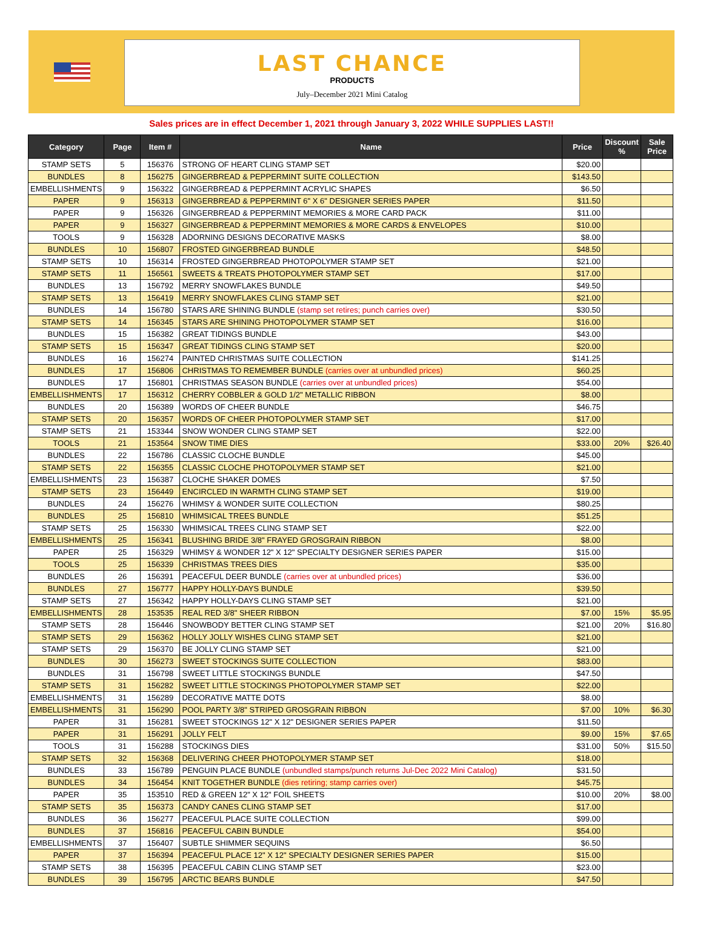LAST CHANCE
PRODUCTS
July–December 2021 Mini Catalog
Sales prices are in effect December 1, 2021 through January 3, 2022 WHILE SUPPLIES LAST!!
| Category | Page | Item # | Name | Price | Discount % | Sale Price |
| --- | --- | --- | --- | --- | --- | --- |
| STAMP SETS | 5 | 156376 | STRONG OF HEART CLING STAMP SET | $20.00 | | |
| BUNDLES | 8 | 156275 | GINGERBREAD & PEPPERMINT SUITE COLLECTION | $143.50 | | |
| EMBELLISHMENTS | 9 | 156322 | GINGERBREAD & PEPPERMINT ACRYLIC SHAPES | $6.50 | | |
| PAPER | 9 | 156313 | GINGERBREAD & PEPPERMINT 6" X 6" DESIGNER SERIES PAPER | $11.50 | | |
| PAPER | 9 | 156326 | GINGERBREAD & PEPPERMINT MEMORIES & MORE CARD PACK | $11.00 | | |
| PAPER | 9 | 156327 | GINGERBREAD & PEPPERMINT MEMORIES & MORE CARDS & ENVELOPES | $10.00 | | |
| TOOLS | 9 | 156328 | ADORNING DESIGNS DECORATIVE MASKS | $8.00 | | |
| BUNDLES | 10 | 156807 | FROSTED GINGERBREAD BUNDLE | $48.50 | | |
| STAMP SETS | 10 | 156314 | FROSTED GINGERBREAD PHOTOPOLYMER STAMP SET | $21.00 | | |
| STAMP SETS | 11 | 156561 | SWEETS & TREATS PHOTOPOLYMER STAMP SET | $17.00 | | |
| BUNDLES | 13 | 156792 | MERRY SNOWFLAKES BUNDLE | $49.50 | | |
| STAMP SETS | 13 | 156419 | MERRY SNOWFLAKES CLING STAMP SET | $21.00 | | |
| BUNDLES | 14 | 156780 | STARS ARE SHINING BUNDLE (stamp set retires; punch carries over) | $30.50 | | |
| STAMP SETS | 14 | 156345 | STARS ARE SHINING PHOTOPOLYMER STAMP SET | $16.00 | | |
| BUNDLES | 15 | 156382 | GREAT TIDINGS BUNDLE | $43.00 | | |
| STAMP SETS | 15 | 156347 | GREAT TIDINGS CLING STAMP SET | $20.00 | | |
| BUNDLES | 16 | 156274 | PAINTED CHRISTMAS SUITE COLLECTION | $141.25 | | |
| BUNDLES | 17 | 156806 | CHRISTMAS TO REMEMBER BUNDLE (carries over at unbundled prices) | $60.25 | | |
| BUNDLES | 17 | 156801 | CHRISTMAS SEASON BUNDLE (carries over at unbundled prices) | $54.00 | | |
| EMBELLISHMENTS | 17 | 156312 | CHERRY COBBLER & GOLD 1/2" METALLIC RIBBON | $8.00 | | |
| BUNDLES | 20 | 156389 | WORDS OF CHEER BUNDLE | $46.75 | | |
| STAMP SETS | 20 | 156357 | WORDS OF CHEER PHOTOPOLYMER STAMP SET | $17.00 | | |
| STAMP SETS | 21 | 153344 | SNOW WONDER CLING STAMP SET | $22.00 | | |
| TOOLS | 21 | 153564 | SNOW TIME DIES | $33.00 | 20% | $26.40 |
| BUNDLES | 22 | 156786 | CLASSIC CLOCHE BUNDLE | $45.00 | | |
| STAMP SETS | 22 | 156355 | CLASSIC CLOCHE PHOTOPOLYMER STAMP SET | $21.00 | | |
| EMBELLISHMENTS | 23 | 156387 | CLOCHE SHAKER DOMES | $7.50 | | |
| STAMP SETS | 23 | 156449 | ENCIRCLED IN WARMTH CLING STAMP SET | $19.00 | | |
| BUNDLES | 24 | 156276 | WHIMSY & WONDER SUITE COLLECTION | $80.25 | | |
| BUNDLES | 25 | 156810 | WHIMSICAL TREES BUNDLE | $51.25 | | |
| STAMP SETS | 25 | 156330 | WHIMSICAL TREES CLING STAMP SET | $22.00 | | |
| EMBELLISHMENTS | 25 | 156341 | BLUSHING BRIDE 3/8" FRAYED GROSGRAIN RIBBON | $8.00 | | |
| PAPER | 25 | 156329 | WHIMSY & WONDER 12" X 12" SPECIALTY DESIGNER SERIES PAPER | $15.00 | | |
| TOOLS | 25 | 156339 | CHRISTMAS TREES DIES | $35.00 | | |
| BUNDLES | 26 | 156391 | PEACEFUL DEER BUNDLE (carries over at unbundled prices) | $36.00 | | |
| BUNDLES | 27 | 156777 | HAPPY HOLLY-DAYS BUNDLE | $39.50 | | |
| STAMP SETS | 27 | 156342 | HAPPY HOLLY-DAYS CLING STAMP SET | $21.00 | | |
| EMBELLISHMENTS | 28 | 153535 | REAL RED 3/8" SHEER RIBBON | $7.00 | 15% | $5.95 |
| STAMP SETS | 28 | 156446 | SNOWBODY BETTER CLING STAMP SET | $21.00 | 20% | $16.80 |
| STAMP SETS | 29 | 156362 | HOLLY JOLLY WISHES CLING STAMP SET | $21.00 | | |
| STAMP SETS | 29 | 156370 | BE JOLLY CLING STAMP SET | $21.00 | | |
| BUNDLES | 30 | 156273 | SWEET STOCKINGS SUITE COLLECTION | $83.00 | | |
| BUNDLES | 31 | 156798 | SWEET LITTLE STOCKINGS BUNDLE | $47.50 | | |
| STAMP SETS | 31 | 156282 | SWEET LITTLE STOCKINGS PHOTOPOLYMER STAMP SET | $22.00 | | |
| EMBELLISHMENTS | 31 | 156289 | DECORATIVE MATTE DOTS | $8.00 | | |
| EMBELLISHMENTS | 31 | 156290 | POOL PARTY 3/8" STRIPED GROSGRAIN RIBBON | $7.00 | 10% | $6.30 |
| PAPER | 31 | 156281 | SWEET STOCKINGS 12" X 12" DESIGNER SERIES PAPER | $11.50 | | |
| PAPER | 31 | 156291 | JOLLY FELT | $9.00 | 15% | $7.65 |
| TOOLS | 31 | 156288 | STOCKINGS DIES | $31.00 | 50% | $15.50 |
| STAMP SETS | 32 | 156368 | DELIVERING CHEER PHOTOPOLYMER STAMP SET | $18.00 | | |
| BUNDLES | 33 | 156789 | PENGUIN PLACE BUNDLE (unbundled stamps/punch returns Jul-Dec 2022 Mini Catalog) | $31.50 | | |
| BUNDLES | 34 | 156454 | KNIT TOGETHER BUNDLE (dies retiring; stamp carries over) | $45.75 | | |
| PAPER | 35 | 153510 | RED & GREEN 12" X 12" FOIL SHEETS | $10.00 | 20% | $8.00 |
| STAMP SETS | 35 | 156373 | CANDY CANES CLING STAMP SET | $17.00 | | |
| BUNDLES | 36 | 156277 | PEACEFUL PLACE SUITE COLLECTION | $99.00 | | |
| BUNDLES | 37 | 156816 | PEACEFUL CABIN BUNDLE | $54.00 | | |
| EMBELLISHMENTS | 37 | 156407 | SUBTLE SHIMMER SEQUINS | $6.50 | | |
| PAPER | 37 | 156394 | PEACEFUL PLACE 12" X 12" SPECIALTY DESIGNER SERIES PAPER | $15.00 | | |
| STAMP SETS | 38 | 156395 | PEACEFUL CABIN CLING STAMP SET | $23.00 | | |
| BUNDLES | 39 | 156795 | ARCTIC BEARS BUNDLE | $47.50 | | |